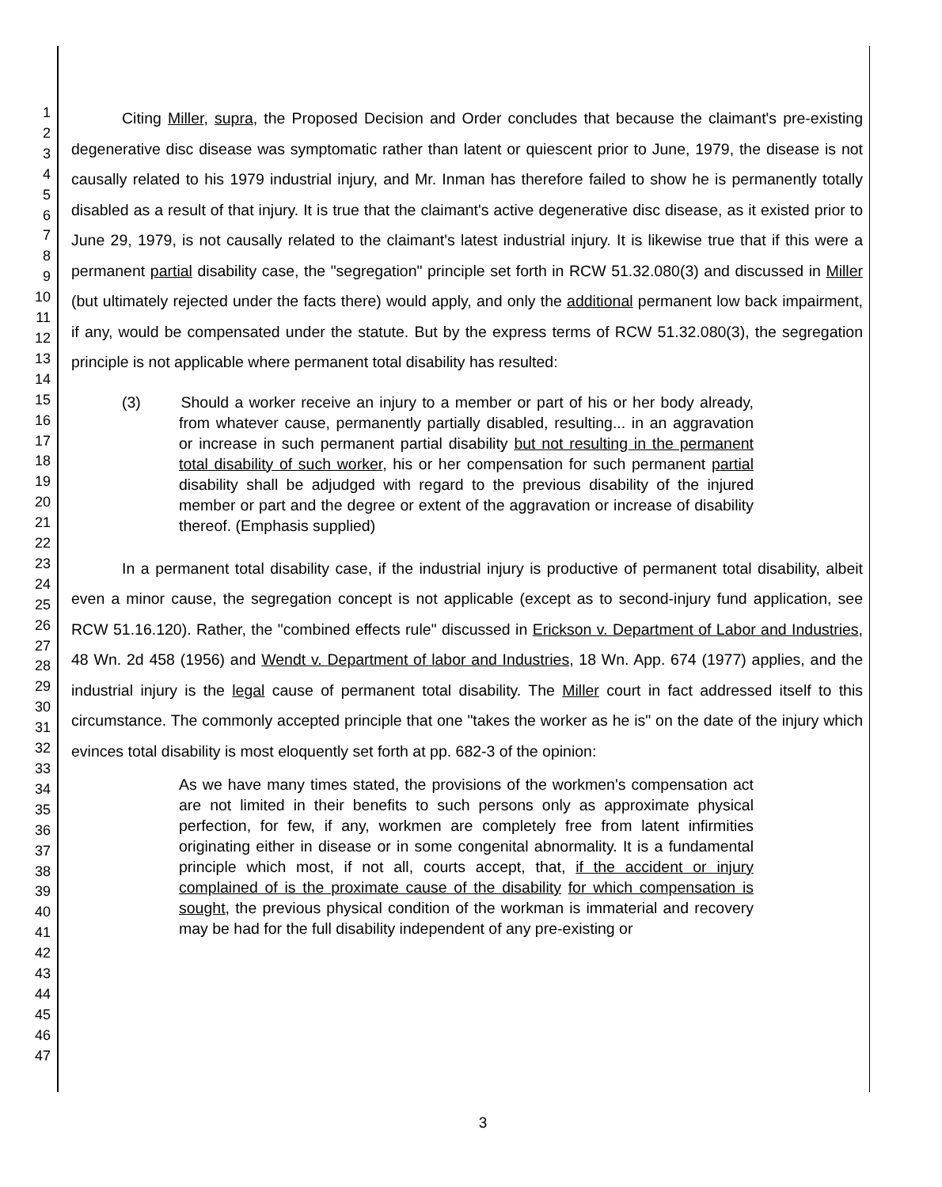1
2
3
4
5
6
7
8
9
10
11
12
13
14
15
16
17
18
19
20
21
22
23
24
25
26
27
28
29
30
31
32
33
34
35
36
37
38
39
40
41
42
43
44
45
46
47
Citing Miller, supra, the Proposed Decision and Order concludes that because the claimant's pre-existing degenerative disc disease was symptomatic rather than latent or quiescent prior to June, 1979, the disease is not causally related to his 1979 industrial injury, and Mr. Inman has therefore failed to show he is permanently totally disabled as a result of that injury. It is true that the claimant's active degenerative disc disease, as it existed prior to June 29, 1979, is not causally related to the claimant's latest industrial injury. It is likewise true that if this were a permanent partial disability case, the "segregation" principle set forth in RCW 51.32.080(3) and discussed in Miller (but ultimately rejected under the facts there) would apply, and only the additional permanent low back impairment, if any, would be compensated under the statute. But by the express terms of RCW 51.32.080(3), the segregation principle is not applicable where permanent total disability has resulted:
(3) Should a worker receive an injury to a member or part of his or her body already, from whatever cause, permanently partially disabled, resulting... in an aggravation or increase in such permanent partial disability but not resulting in the permanent total disability of such worker, his or her compensation for such permanent partial disability shall be adjudged with regard to the previous disability of the injured member or part and the degree or extent of the aggravation or increase of disability thereof. (Emphasis supplied)
In a permanent total disability case, if the industrial injury is productive of permanent total disability, albeit even a minor cause, the segregation concept is not applicable (except as to second-injury fund application, see RCW 51.16.120). Rather, the "combined effects rule" discussed in Erickson v. Department of Labor and Industries, 48 Wn. 2d 458 (1956) and Wendt v. Department of labor and Industries, 18 Wn. App. 674 (1977) applies, and the industrial injury is the legal cause of permanent total disability. The Miller court in fact addressed itself to this circumstance. The commonly accepted principle that one "takes the worker as he is" on the date of the injury which evinces total disability is most eloquently set forth at pp. 682-3 of the opinion:
As we have many times stated, the provisions of the workmen's compensation act are not limited in their benefits to such persons only as approximate physical perfection, for few, if any, workmen are completely free from latent infirmities originating either in disease or in some congenital abnormality. It is a fundamental principle which most, if not all, courts accept, that, if the accident or injury complained of is the proximate cause of the disability for which compensation is sought, the previous physical condition of the workman is immaterial and recovery may be had for the full disability independent of any pre-existing or
3